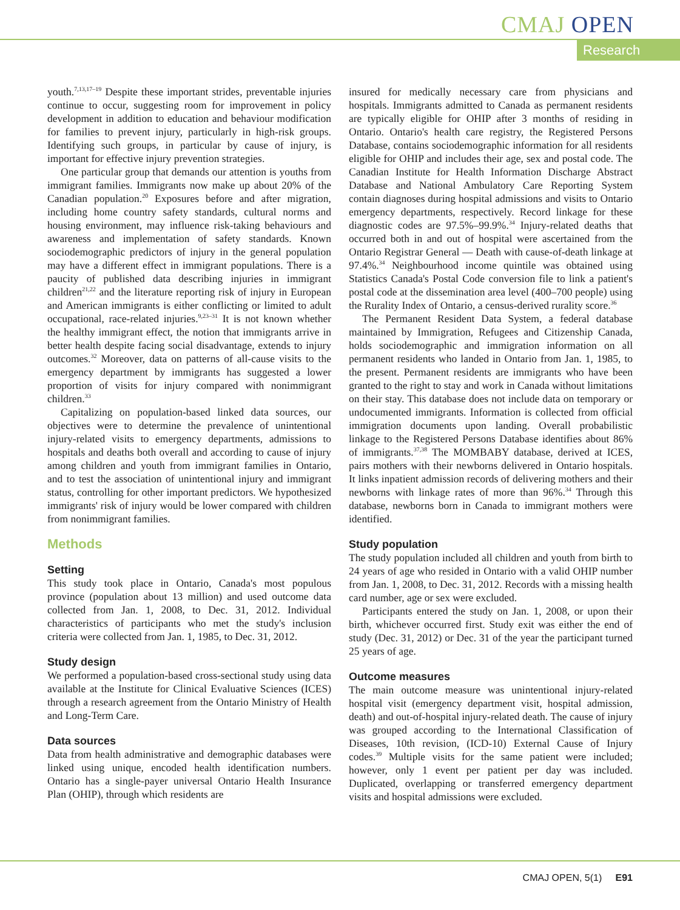CMAJ OPEN
Research
youth.<sup>7,13,17–19</sup> Despite these important strides, preventable injuries continue to occur, suggesting room for improvement in policy development in addition to education and behaviour modification for families to prevent injury, particularly in high-risk groups. Identifying such groups, in particular by cause of injury, is important for effective injury prevention strategies.
One particular group that demands our attention is youths from immigrant families. Immigrants now make up about 20% of the Canadian population.<sup>20</sup> Exposures before and after migration, including home country safety standards, cultural norms and housing environment, may influence risk-taking behaviours and awareness and implementation of safety standards. Known sociodemographic predictors of injury in the general population may have a different effect in immigrant populations. There is a paucity of published data describing injuries in immigrant children<sup>21,22</sup> and the literature reporting risk of injury in European and American immigrants is either conflicting or limited to adult occupational, race-related injuries.<sup>9,23–31</sup> It is not known whether the healthy immigrant effect, the notion that immigrants arrive in better health despite facing social disadvantage, extends to injury outcomes.<sup>32</sup> Moreover, data on patterns of all-cause visits to the emergency department by immigrants has suggested a lower proportion of visits for injury compared with nonimmigrant children.<sup>33</sup>
Capitalizing on population-based linked data sources, our objectives were to determine the prevalence of unintentional injury-related visits to emergency departments, admissions to hospitals and deaths both overall and according to cause of injury among children and youth from immigrant families in Ontario, and to test the association of unintentional injury and immigrant status, controlling for other important predictors. We hypothesized immigrants' risk of injury would be lower compared with children from nonimmigrant families.
Methods
Setting
This study took place in Ontario, Canada's most populous province (population about 13 million) and used outcome data collected from Jan. 1, 2008, to Dec. 31, 2012. Individual characteristics of participants who met the study's inclusion criteria were collected from Jan. 1, 1985, to Dec. 31, 2012.
Study design
We performed a population-based cross-sectional study using data available at the Institute for Clinical Evaluative Sciences (ICES) through a research agreement from the Ontario Ministry of Health and Long-Term Care.
Data sources
Data from health administrative and demographic databases were linked using unique, encoded health identification numbers. Ontario has a single-payer universal Ontario Health Insurance Plan (OHIP), through which residents are
insured for medically necessary care from physicians and hospitals. Immigrants admitted to Canada as permanent residents are typically eligible for OHIP after 3 months of residing in Ontario. Ontario's health care registry, the Registered Persons Database, contains sociodemographic information for all residents eligible for OHIP and includes their age, sex and postal code. The Canadian Institute for Health Information Discharge Abstract Database and National Ambulatory Care Reporting System contain diagnoses during hospital admissions and visits to Ontario emergency departments, respectively. Record linkage for these diagnostic codes are 97.5%–99.9%.<sup>34</sup> Injury-related deaths that occurred both in and out of hospital were ascertained from the Ontario Registrar General — Death with cause-of-death linkage at 97.4%.<sup>34</sup> Neighbourhood income quintile was obtained using Statistics Canada's Postal Code conversion file to link a patient's postal code at the dissemination area level (400–700 people) using the Rurality Index of Ontario, a census-derived rurality score.<sup>36</sup>
The Permanent Resident Data System, a federal database maintained by Immigration, Refugees and Citizenship Canada, holds sociodemographic and immigration information on all permanent residents who landed in Ontario from Jan. 1, 1985, to the present. Permanent residents are immigrants who have been granted to the right to stay and work in Canada without limitations on their stay. This database does not include data on temporary or undocumented immigrants. Information is collected from official immigration documents upon landing. Overall probabilistic linkage to the Registered Persons Database identifies about 86% of immigrants.<sup>37,38</sup> The MOMBABY database, derived at ICES, pairs mothers with their newborns delivered in Ontario hospitals. It links inpatient admission records of delivering mothers and their newborns with linkage rates of more than 96%.<sup>34</sup> Through this database, newborns born in Canada to immigrant mothers were identified.
Study population
The study population included all children and youth from birth to 24 years of age who resided in Ontario with a valid OHIP number from Jan. 1, 2008, to Dec. 31, 2012. Records with a missing health card number, age or sex were excluded.
Participants entered the study on Jan. 1, 2008, or upon their birth, whichever occurred first. Study exit was either the end of study (Dec. 31, 2012) or Dec. 31 of the year the participant turned 25 years of age.
Outcome measures
The main outcome measure was unintentional injury-related hospital visit (emergency department visit, hospital admission, death) and out-of-hospital injury-related death. The cause of injury was grouped according to the International Classification of Diseases, 10th revision, (ICD-10) External Cause of Injury codes.<sup>39</sup> Multiple visits for the same patient were included; however, only 1 event per patient per day was included. Duplicated, overlapping or transferred emergency department visits and hospital admissions were excluded.
CMAJ OPEN, 5(1) E91